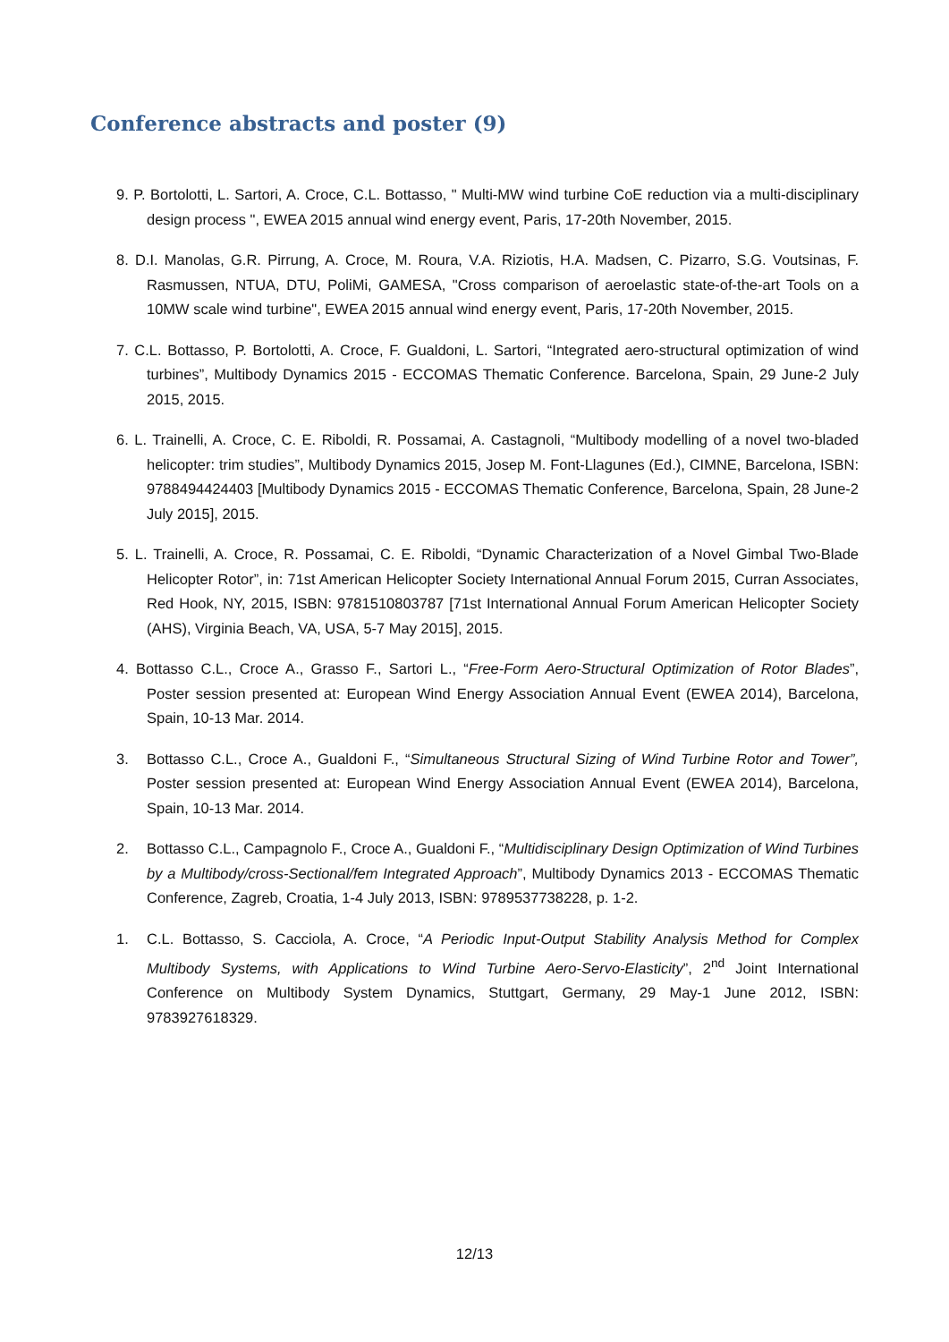Conference abstracts and poster (9)
9. P. Bortolotti, L. Sartori, A. Croce, C.L. Bottasso, " Multi-MW wind turbine CoE reduction via a multi-disciplinary design process ", EWEA 2015 annual wind energy event, Paris, 17-20th November, 2015.
8. D.I. Manolas, G.R. Pirrung, A. Croce, M. Roura, V.A. Riziotis, H.A. Madsen, C. Pizarro, S.G. Voutsinas, F. Rasmussen, NTUA, DTU, PoliMi, GAMESA, "Cross comparison of aeroelastic state-of-the-art Tools on a 10MW scale wind turbine", EWEA 2015 annual wind energy event, Paris, 17-20th November, 2015.
7. C.L. Bottasso, P. Bortolotti, A. Croce, F. Gualdoni, L. Sartori, “Integrated aero-structural optimization of wind turbines”, Multibody Dynamics 2015 - ECCOMAS Thematic Conference. Barcelona, Spain, 29 June-2 July 2015, 2015.
6. L. Trainelli, A. Croce, C. E. Riboldi, R. Possamai, A. Castagnoli, “Multibody modelling of a novel two-bladed helicopter: trim studies”, Multibody Dynamics 2015, Josep M. Font-Llagunes (Ed.), CIMNE, Barcelona, ISBN: 9788494424403 [Multibody Dynamics 2015 - ECCOMAS Thematic Conference, Barcelona, Spain, 28 June-2 July 2015], 2015.
5. L. Trainelli, A. Croce, R. Possamai, C. E. Riboldi, “Dynamic Characterization of a Novel Gimbal Two-Blade Helicopter Rotor”, in: 71st American Helicopter Society International Annual Forum 2015, Curran Associates, Red Hook, NY, 2015, ISBN: 9781510803787 [71st International Annual Forum American Helicopter Society (AHS), Virginia Beach, VA, USA, 5-7 May 2015], 2015.
4. Bottasso C.L., Croce A., Grasso F., Sartori L., “Free-Form Aero-Structural Optimization of Rotor Blades”, Poster session presented at: European Wind Energy Association Annual Event (EWEA 2014), Barcelona, Spain, 10-13 Mar. 2014.
3. Bottasso C.L., Croce A., Gualdoni F., “Simultaneous Structural Sizing of Wind Turbine Rotor and Tower”, Poster session presented at: European Wind Energy Association Annual Event (EWEA 2014), Barcelona, Spain, 10-13 Mar. 2014.
2. Bottasso C.L., Campagnolo F., Croce A., Gualdoni F., “Multidisciplinary Design Optimization of Wind Turbines by a Multibody/cross-Sectional/fem Integrated Approach”, Multibody Dynamics 2013 - ECCOMAS Thematic Conference, Zagreb, Croatia, 1-4 July 2013, ISBN: 9789537738228, p. 1-2.
1. C.L. Bottasso, S. Cacciola, A. Croce, “A Periodic Input-Output Stability Analysis Method for Complex Multibody Systems, with Applications to Wind Turbine Aero-Servo-Elasticity”, 2<sup>nd</sup> Joint International Conference on Multibody System Dynamics, Stuttgart, Germany, 29 May-1 June 2012, ISBN: 9783927618329.
12/13